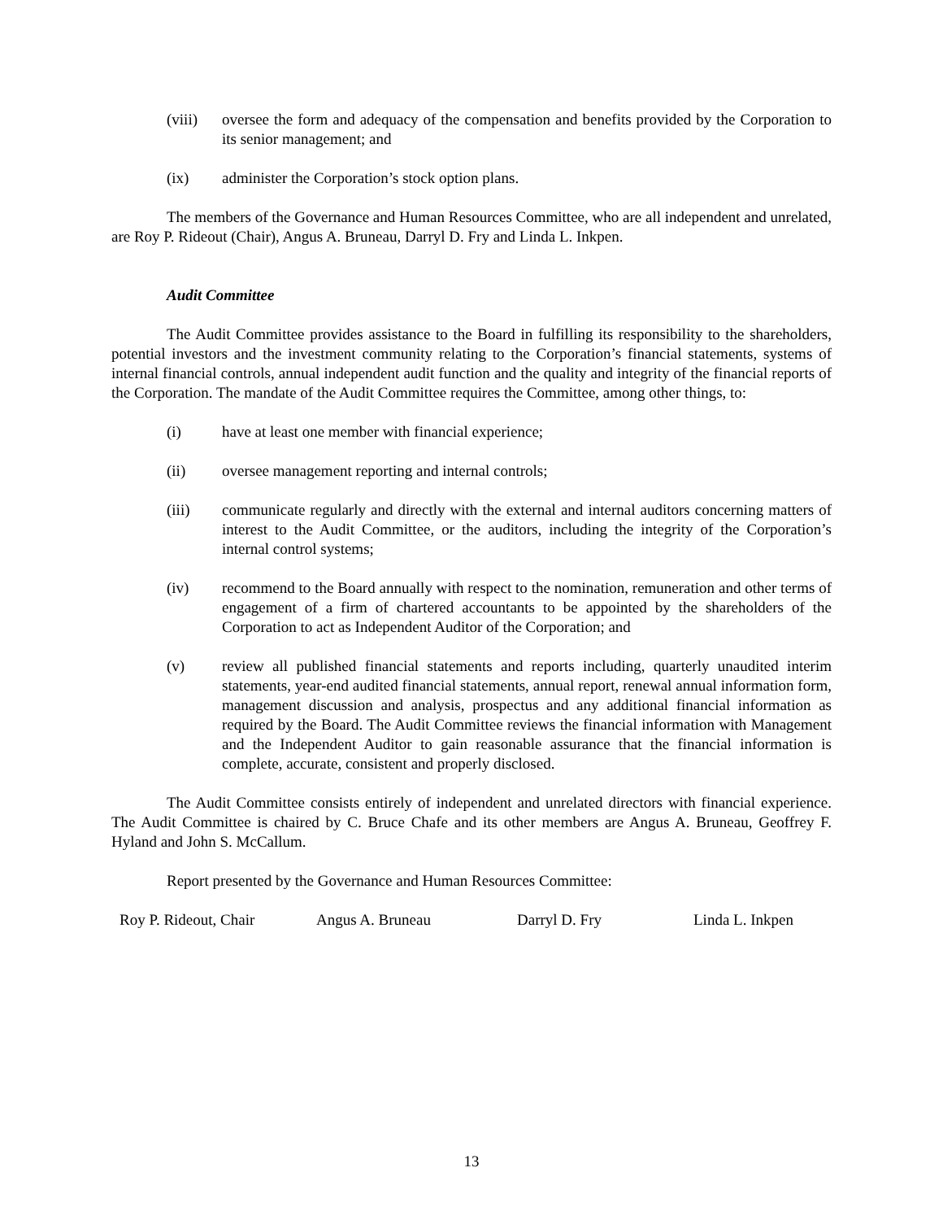(viii)
oversee the form and adequacy of the compensation and benefits provided by the Corporation to its senior management; and
(ix) administer the Corporation’s stock option plans.
The members of the Governance and Human Resources Committee, who are all independent and unrelated, are Roy P. Rideout (Chair), Angus A. Bruneau, Darryl D. Fry and Linda L. Inkpen.
Audit Committee
The Audit Committee provides assistance to the Board in fulfilling its responsibility to the shareholders, potential investors and the investment community relating to the Corporation’s financial statements, systems of internal financial controls, annual independent audit function and the quality and integrity of the financial reports of the Corporation. The mandate of the Audit Committee requires the Committee, among other things, to:
(i) have at least one member with financial experience;
(ii) oversee management reporting and internal controls;
(iii) communicate regularly and directly with the external and internal auditors concerning matters of interest to the Audit Committee, or the auditors, including the integrity of the Corporation’s internal control systems;
(iv) recommend to the Board annually with respect to the nomination, remuneration and other terms of engagement of a firm of chartered accountants to be appointed by the shareholders of the Corporation to act as Independent Auditor of the Corporation; and
(v) review all published financial statements and reports including, quarterly unaudited interim statements, year-end audited financial statements, annual report, renewal annual information form, management discussion and analysis, prospectus and any additional financial information as required by the Board. The Audit Committee reviews the financial information with Management and the Independent Auditor to gain reasonable assurance that the financial information is complete, accurate, consistent and properly disclosed.
The Audit Committee consists entirely of independent and unrelated directors with financial experience. The Audit Committee is chaired by C. Bruce Chafe and its other members are Angus A. Bruneau, Geoffrey F. Hyland and John S. McCallum.
Report presented by the Governance and Human Resources Committee:
Roy P. Rideout, Chair Angus A. Bruneau Darryl D. Fry Linda L. Inkpen
13